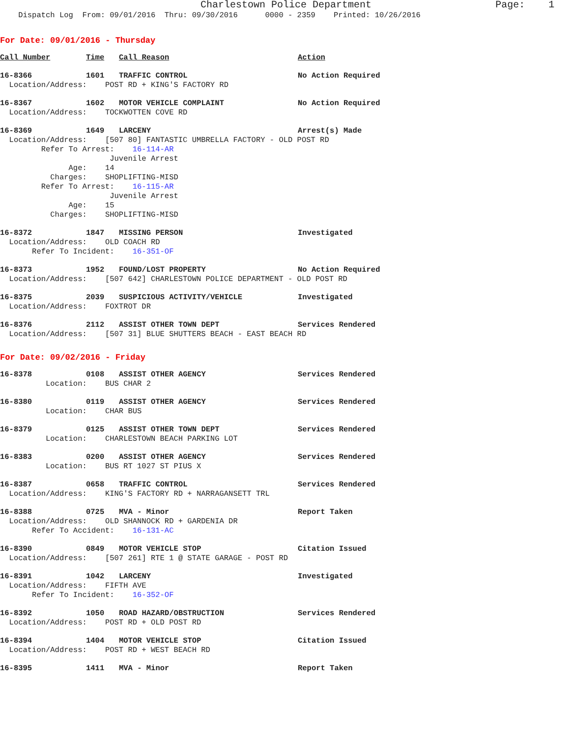Charlestown Police Department Page: 1 Dispatch Log From: 09/01/2016 Thru: 09/30/2016 0000 - 2359 Printed: 10/26/2016
For Date: 09/01/2016 - Thursday
Call Number Time Call Reason Action
16-8366 1601 TRAFFIC CONTROL No Action Required
Location/Address: POST RD + KING'S FACTORY RD
16-8367 1602 MOTOR VEHICLE COMPLAINT No Action Required
Location/Address: TOCKWOTTEN COVE RD
16-8369 1649 LARCENY Arrest(s) Made
Location/Address: [507 80] FANTASTIC UMBRELLA FACTORY - OLD POST RD Refer To Arrest: 16-114-AR Juvenile Arrest Age: 14 Charges: SHOPLIFTING-MISD Refer To Arrest: 16-115-AR Juvenile Arrest Age: 15 Charges: SHOPLIFTING-MISD
16-8372 1847 MISSING PERSON Investigated
Location/Address: OLD COACH RD Refer To Incident: 16-351-OF
16-8373 1952 FOUND/LOST PROPERTY No Action Required
Location/Address: [507 642] CHARLESTOWN POLICE DEPARTMENT - OLD POST RD
16-8375 2039 SUSPICIOUS ACTIVITY/VEHICLE Investigated
Location/Address: FOXTROT DR
16-8376 2112 ASSIST OTHER TOWN DEPT Services Rendered
Location/Address: [507 31] BLUE SHUTTERS BEACH - EAST BEACH RD
For Date: 09/02/2016 - Friday
16-8378 0108 ASSIST OTHER AGENCY Services Rendered
Location: BUS CHAR 2
16-8380 0119 ASSIST OTHER AGENCY Services Rendered
Location: CHAR BUS
16-8379 0125 ASSIST OTHER TOWN DEPT Services Rendered
Location: CHARLESTOWN BEACH PARKING LOT
16-8383 0200 ASSIST OTHER AGENCY Services Rendered
Location: BUS RT 1027 ST PIUS X
16-8387 0658 TRAFFIC CONTROL Services Rendered
Location/Address: KING'S FACTORY RD + NARRAGANSETT TRL
16-8388 0725 MVA - Minor Report Taken
Location/Address: OLD SHANNOCK RD + GARDENIA DR Refer To Accident: 16-131-AC
16-8390 0849 MOTOR VEHICLE STOP Citation Issued
Location/Address: [507 261] RTE 1 @ STATE GARAGE - POST RD
16-8391 1042 LARCENY Investigated
Location/Address: FIFTH AVE Refer To Incident: 16-352-OF
16-8392 1050 ROAD HAZARD/OBSTRUCTION Services Rendered
Location/Address: POST RD + OLD POST RD
16-8394 1404 MOTOR VEHICLE STOP Citation Issued
Location/Address: POST RD + WEST BEACH RD
16-8395 1411 MVA - Minor Report Taken